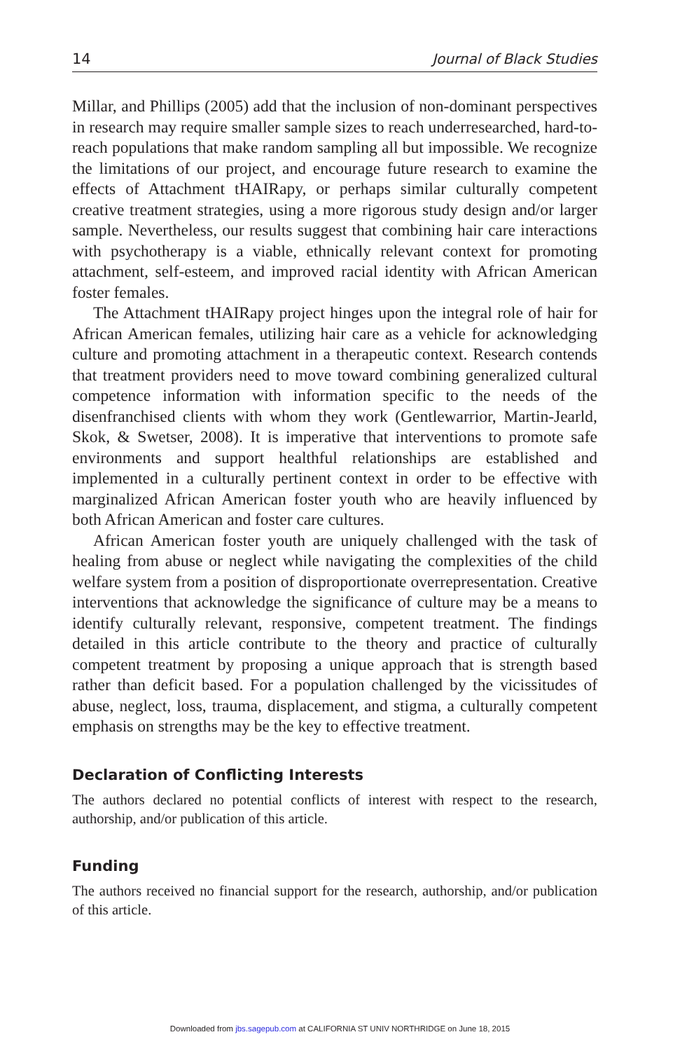14 Journal of Black Studies
Millar, and Phillips (2005) add that the inclusion of non-dominant perspectives in research may require smaller sample sizes to reach underresearched, hard-to-reach populations that make random sampling all but impossible. We recognize the limitations of our project, and encourage future research to examine the effects of Attachment tHAIRapy, or perhaps similar culturally competent creative treatment strategies, using a more rigorous study design and/or larger sample. Nevertheless, our results suggest that combining hair care interactions with psychotherapy is a viable, ethnically relevant context for promoting attachment, self-esteem, and improved racial identity with African American foster females.
The Attachment tHAIRapy project hinges upon the integral role of hair for African American females, utilizing hair care as a vehicle for acknowledging culture and promoting attachment in a therapeutic context. Research contends that treatment providers need to move toward combining generalized cultural competence information with information specific to the needs of the disenfranchised clients with whom they work (Gentlewarrior, Martin-Jearld, Skok, & Swetser, 2008). It is imperative that interventions to promote safe environments and support healthful relationships are established and implemented in a culturally pertinent context in order to be effective with marginalized African American foster youth who are heavily influenced by both African American and foster care cultures.
African American foster youth are uniquely challenged with the task of healing from abuse or neglect while navigating the complexities of the child welfare system from a position of disproportionate overrepresentation. Creative interventions that acknowledge the significance of culture may be a means to identify culturally relevant, responsive, competent treatment. The findings detailed in this article contribute to the theory and practice of culturally competent treatment by proposing a unique approach that is strength based rather than deficit based. For a population challenged by the vicissitudes of abuse, neglect, loss, trauma, displacement, and stigma, a culturally competent emphasis on strengths may be the key to effective treatment.
Declaration of Conflicting Interests
The authors declared no potential conflicts of interest with respect to the research, authorship, and/or publication of this article.
Funding
The authors received no financial support for the research, authorship, and/or publication of this article.
Downloaded from jbs.sagepub.com at CALIFORNIA ST UNIV NORTHRIDGE on June 18, 2015